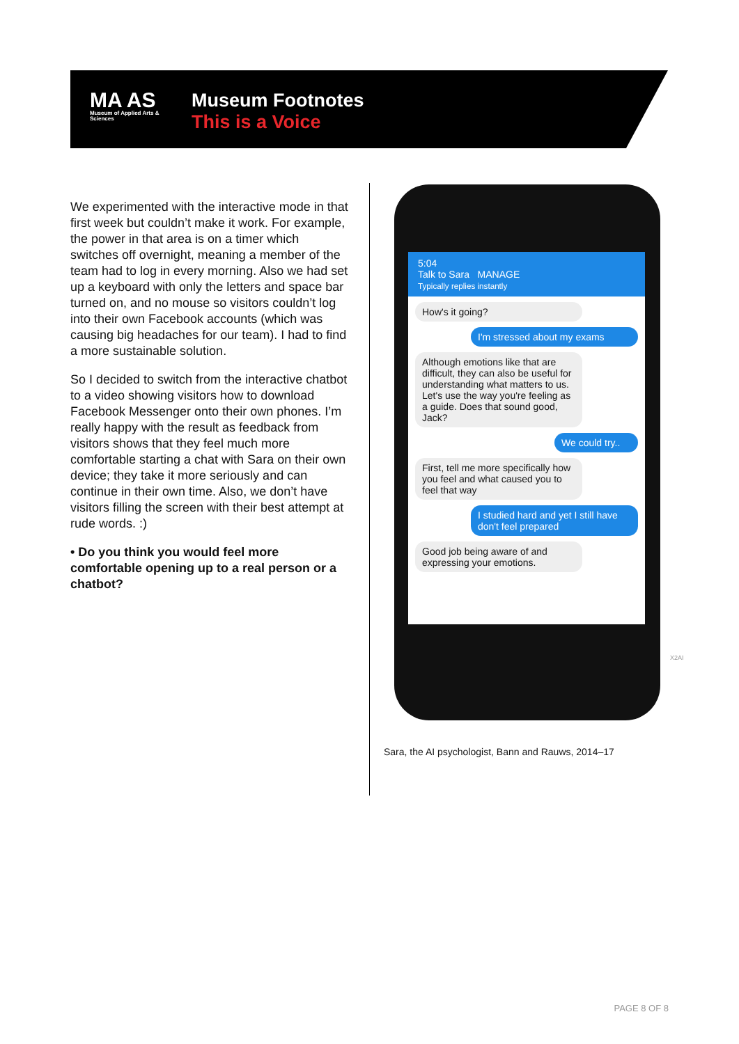MA AS
Museum of Applied Arts & Sciences
Museum Footnotes
This is a Voice
We experimented with the interactive mode in that first week but couldn’t make it work. For example, the power in that area is on a timer which switches off overnight, meaning a member of the team had to log in every morning. Also we had set up a keyboard with only the letters and space bar turned on, and no mouse so visitors couldn’t log into their own Facebook accounts (which was causing big headaches for our team). I had to find a more sustainable solution.
So I decided to switch from the interactive chatbot to a video showing visitors how to download Facebook Messenger onto their own phones. I’m really happy with the result as feedback from visitors shows that they feel much more comfortable starting a chat with Sara on their own device; they take it more seriously and can continue in their own time. Also, we don’t have visitors filling the screen with their best attempt at rude words. :)
• Do you think you would feel more comfortable opening up to a real person or a chatbot?
5:04
Talk to Sara MANAGE
Typically replies instantly
How's it going?
I'm stressed about my exams
Although emotions like that are difficult, they can also be useful for understanding what matters to us. Let's use the way you're feeling as a guide. Does that sound good, Jack?
We could try..
First, tell me more specifically how you feel and what caused you to feel that way
I studied hard and yet I still have don't feel prepared
Good job being aware of and expressing your emotions.
X2AI
Sara, the AI psychologist, Bann and Rauws, 2014–17
PAGE 8 OF 8